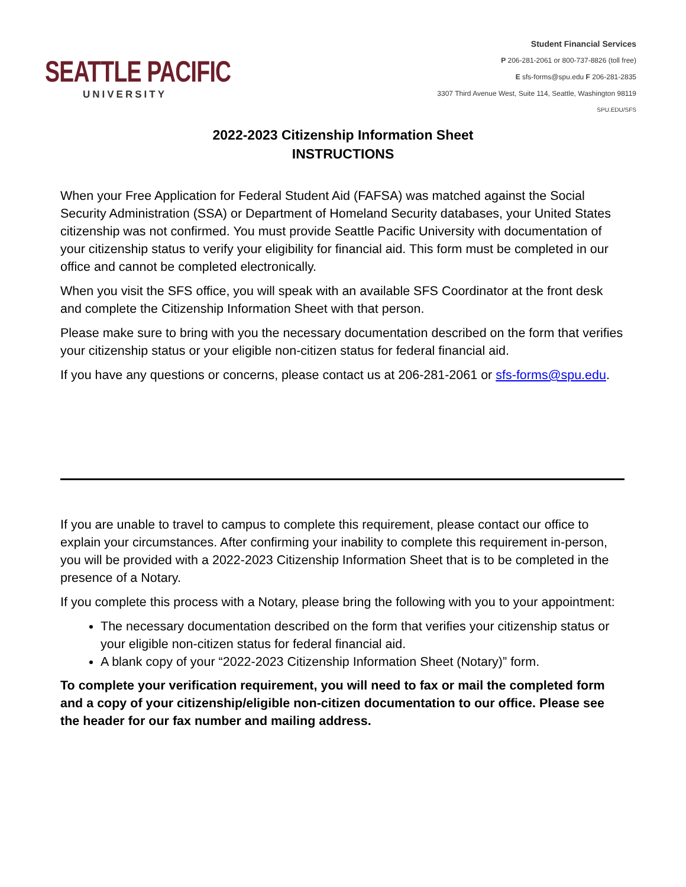SEATTLE PACIFIC
UNIVERSITY
Student Financial Services
P 206-281-2061 or 800-737-8826 (toll free)
E sfs-forms@spu.edu F 206-281-2835
3307 Third Avenue West, Suite 114, Seattle, Washington 98119
SPU.EDU/SFS
2022-2023 Citizenship Information Sheet
INSTRUCTIONS
When your Free Application for Federal Student Aid (FAFSA) was matched against the Social Security Administration (SSA) or Department of Homeland Security databases, your United States citizenship was not confirmed. You must provide Seattle Pacific University with documentation of your citizenship status to verify your eligibility for financial aid. This form must be completed in our office and cannot be completed electronically.
When you visit the SFS office, you will speak with an available SFS Coordinator at the front desk and complete the Citizenship Information Sheet with that person.
Please make sure to bring with you the necessary documentation described on the form that verifies your citizenship status or your eligible non-citizen status for federal financial aid.
If you have any questions or concerns, please contact us at 206-281-2061 or sfs-forms@spu.edu.
If you are unable to travel to campus to complete this requirement, please contact our office to explain your circumstances. After confirming your inability to complete this requirement in-person, you will be provided with a 2022-2023 Citizenship Information Sheet that is to be completed in the presence of a Notary.
If you complete this process with a Notary, please bring the following with you to your appointment:
The necessary documentation described on the form that verifies your citizenship status or your eligible non-citizen status for federal financial aid.
A blank copy of your “2022-2023 Citizenship Information Sheet (Notary)” form.
To complete your verification requirement, you will need to fax or mail the completed form and a copy of your citizenship/eligible non-citizen documentation to our office. Please see the header for our fax number and mailing address.